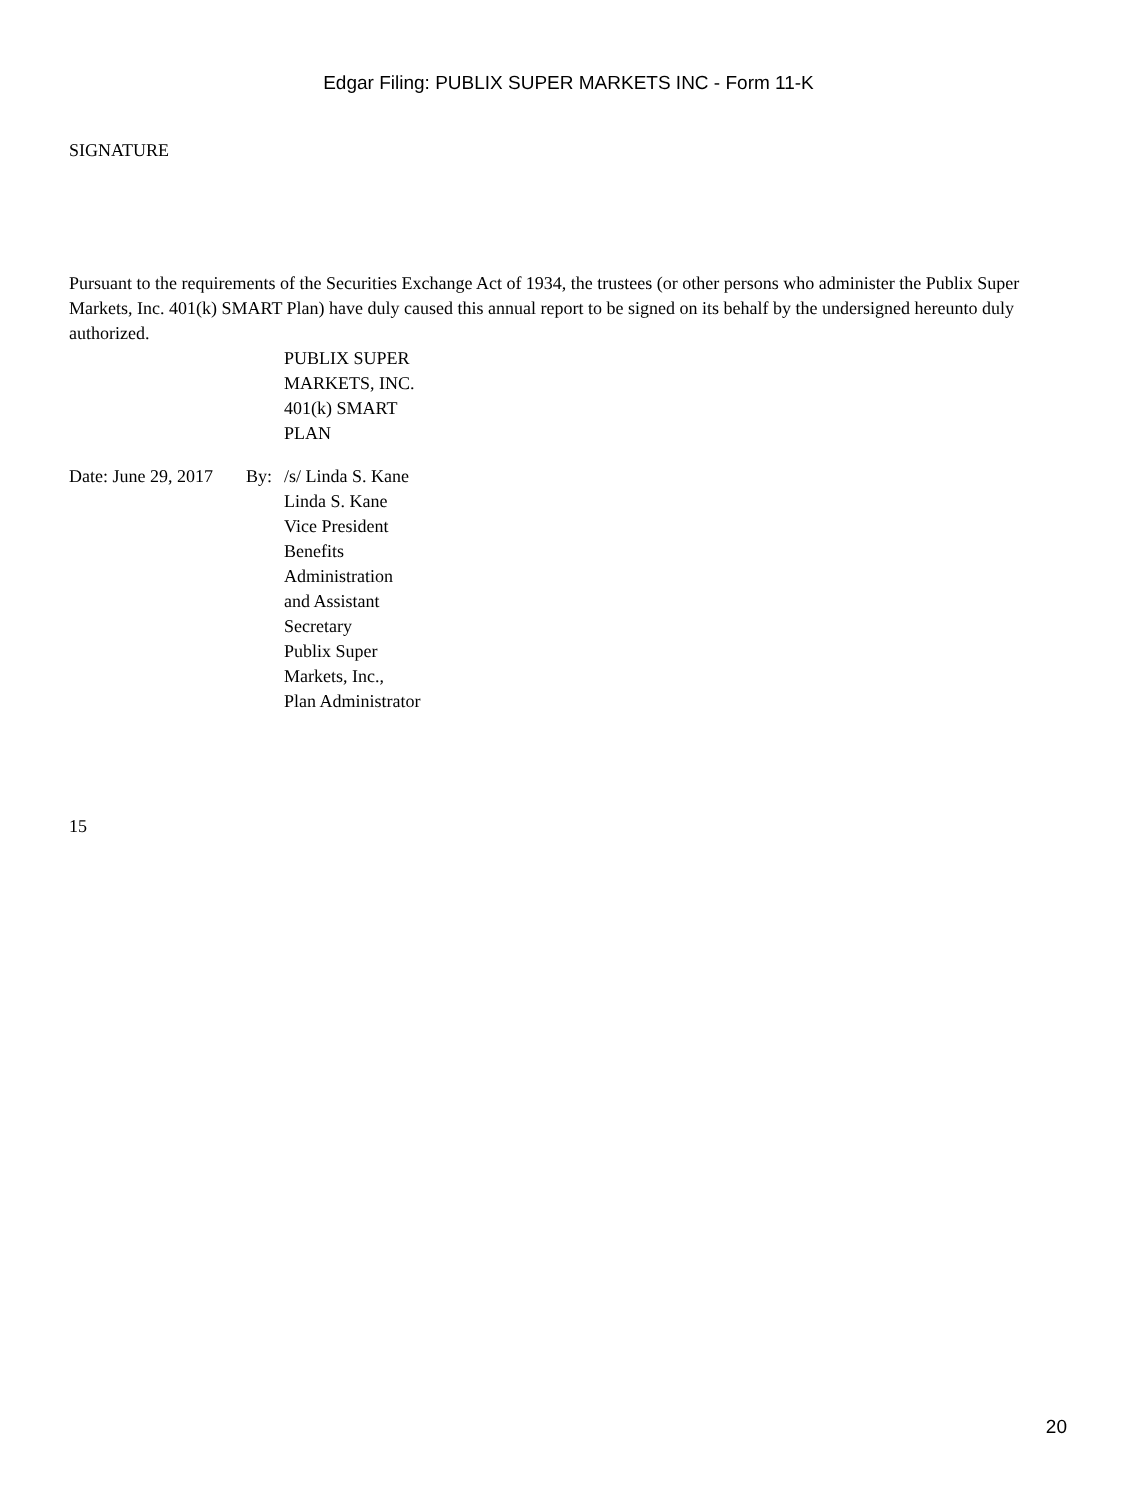Edgar Filing: PUBLIX SUPER MARKETS INC - Form 11-K
SIGNATURE
Pursuant to the requirements of the Securities Exchange Act of 1934, the trustees (or other persons who administer the Publix Super Markets, Inc. 401(k) SMART Plan) have duly caused this annual report to be signed on its behalf by the undersigned hereunto duly authorized.
PUBLIX SUPER
MARKETS, INC.
401(k) SMART
PLAN
Date: June 29, 2017 By: /s/ Linda S. Kane
Linda S. Kane
Vice President
Benefits
Administration
and Assistant
Secretary
Publix Super
Markets, Inc.,
Plan Administrator
15
20